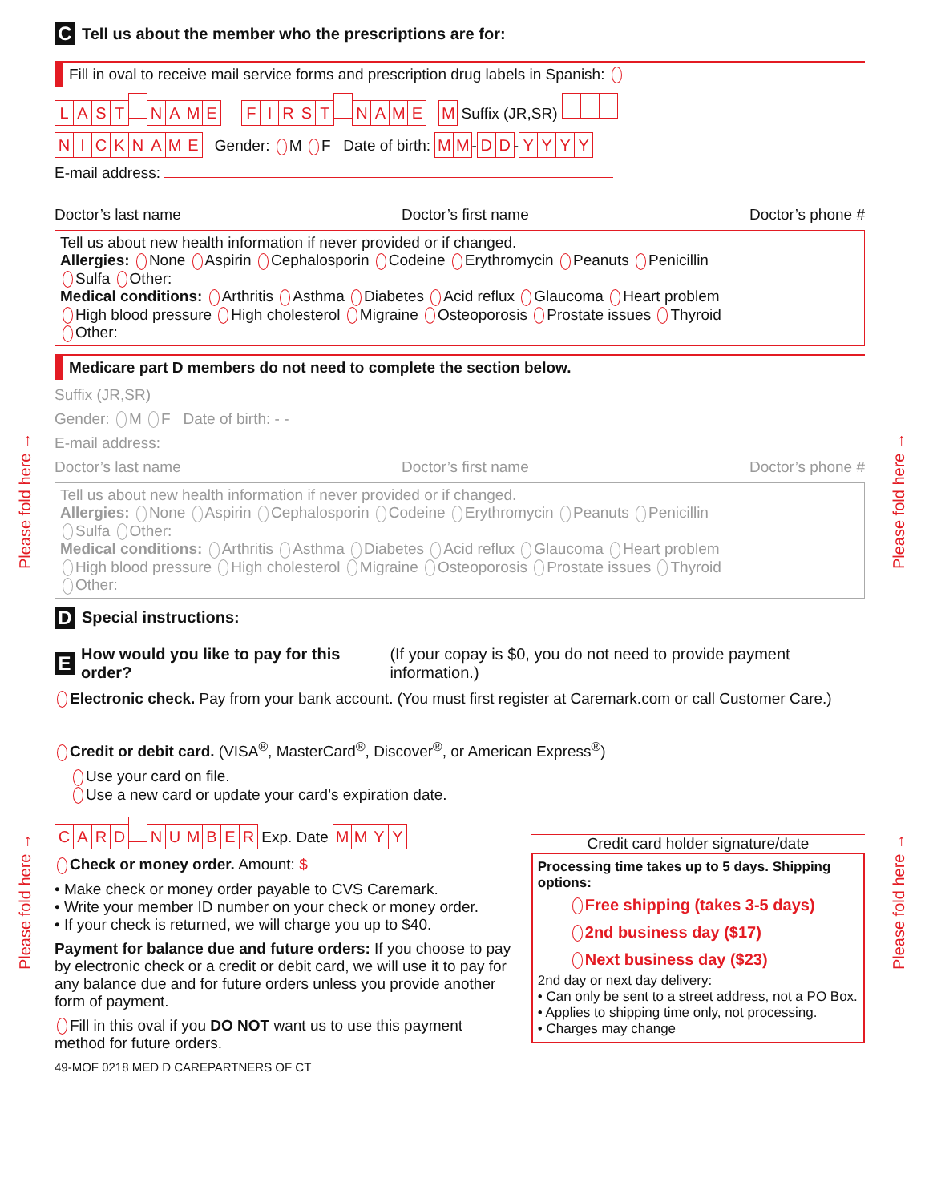Please fold here →
Please fold here →
Please fold here →
Please fold here →
C Tell us about the member who the prescriptions are for:
Fill in oval to receive mail service forms and prescription drug labels in Spanish:
LAST NAME FIRST NAME M Suffix (JR,SR)
NICKNAME Gender: M F Date of birth: MM- DD- YYYY
E-mail address:
Doctor’s last name Doctor’s first name Doctor’s phone #
Tell us about new health information if never provided or if changed.
Allergies: None Aspirin Cephalosporin Codeine Erythromycin Peanuts Penicillin
Sulfa Other:
Medical conditions: Arthritis Asthma Diabetes Acid reflux Glaucoma Heart problem
High blood pressure High cholesterol Migraine Osteoporosis Prostate issues Thyroid
Other:
Medicare part D members do not need to complete the section below.
Suffix (JR,SR)
Gender: M F Date of birth: - -
E-mail address:
Doctor’s last name Doctor’s first name Doctor’s phone #
Tell us about new health information if never provided or if changed.
Allergies: None Aspirin Cephalosporin Codeine Erythromycin Peanuts Penicillin
Sulfa Other:
Medical conditions: Arthritis Asthma Diabetes Acid reflux Glaucoma Heart problem
High blood pressure High cholesterol Migraine Osteoporosis Prostate issues Thyroid
Other:
D Special instructions:
E How would you like to pay for this order? (If your copay is $0, you do not need to provide payment information.)
Electronic check. Pay from your bank account. (You must first register at Caremark.com or call Customer Care.)
Credit or debit card. (VISA<sup>®</sup>, MasterCard<sup>®</sup>, Discover<sup>®</sup>, or American Express<sup>®</sup>)
Use your card on file.
Use a new card or update your card’s expiration date.
CARD NUMBER Exp. Date MMYY
Check or money order. Amount: $
• Make check or money order payable to CVS Caremark.
• Write your member ID number on your check or money order.
• If your check is returned, we will charge you up to $40.
Payment for balance due and future orders: If you choose to pay by electronic check or a credit or debit card, we will use it to pay for any balance due and for future orders unless you provide another form of payment.
Fill in this oval if you DO NOT want us to use this payment method for future orders.
49-MOF 0218 MED D CAREPARTNERS OF CT
Credit card holder signature/date
Processing time takes up to 5 days. Shipping options:
Free shipping (takes 3-5 days)
2nd business day ($17)
Next business day ($23)
2nd day or next day delivery:
• Can only be sent to a street address, not a PO Box.
• Applies to shipping time only, not processing.
• Charges may change